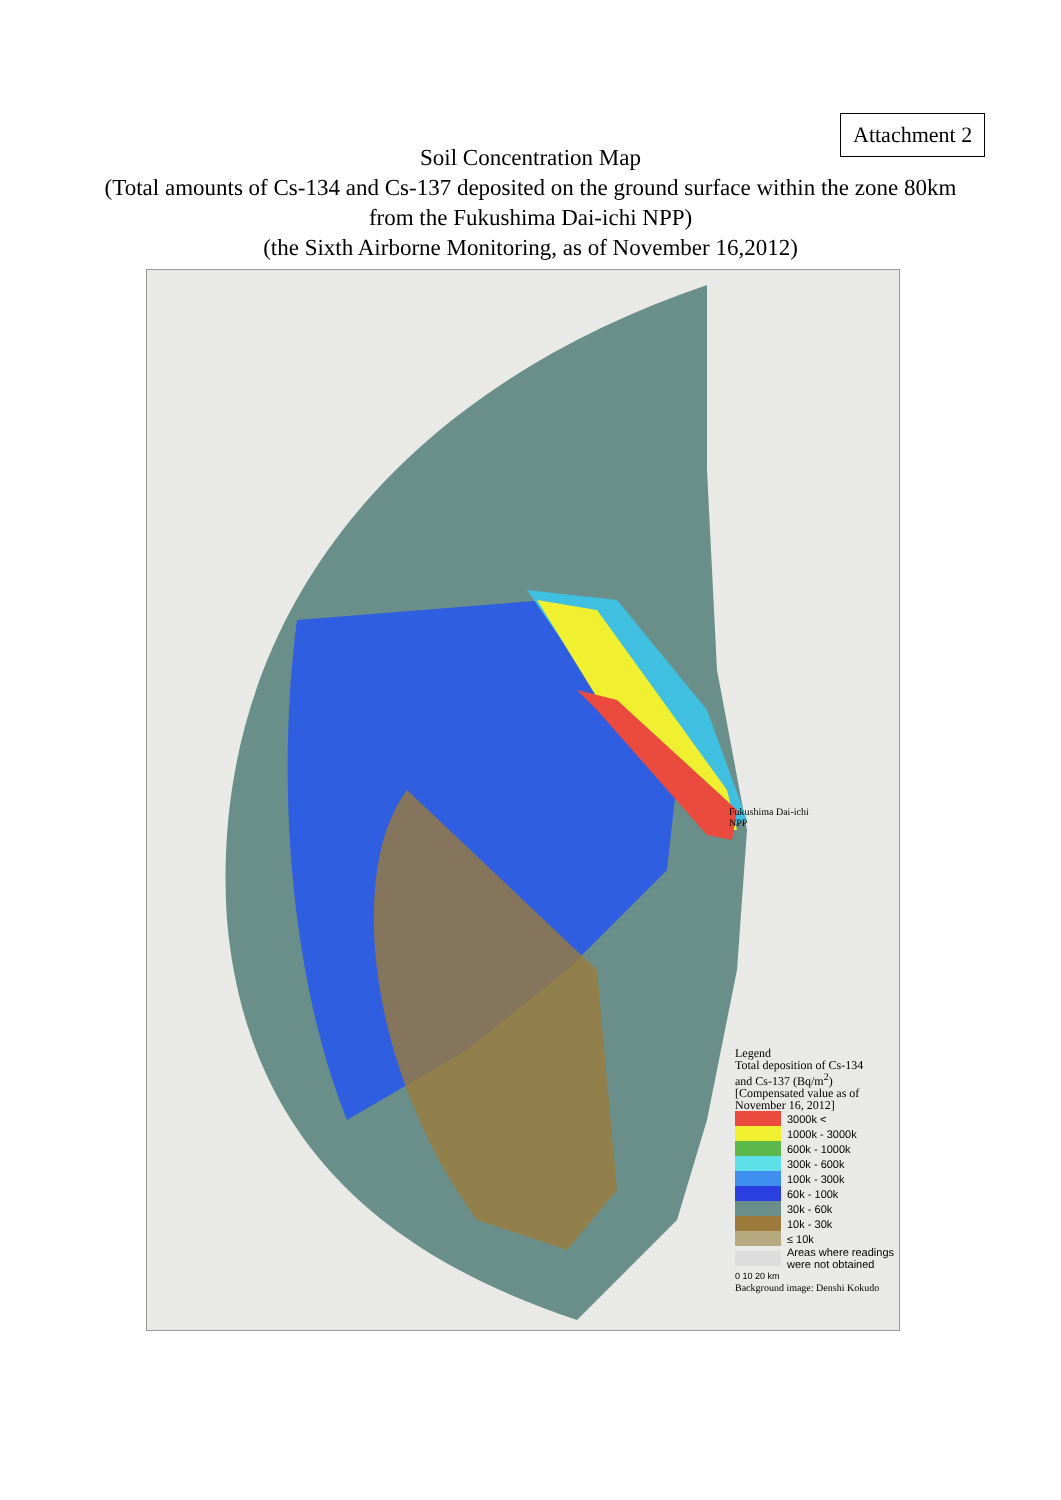Attachment 2
Soil Concentration Map
(Total amounts of Cs-134 and Cs-137 deposited on the ground surface within the zone 80km
from the Fukushima Dai-ichi NPP)
(the Sixth Airborne Monitoring, as of November 16,2012)
Fukushima Dai-ichi
NPP
Legend
Total deposition of Cs-134
and Cs-137 (Bq/m<sup>2</sup>)
[Compensated value as of
November 16, 2012]
3000k <
1000k - 3000k
600k - 1000k
300k - 600k
100k - 300k
60k - 100k
30k - 60k
10k - 30k
≤ 10k
Areas where readings
were not obtained
0 10 20 km
Background image: Denshi Kokudo